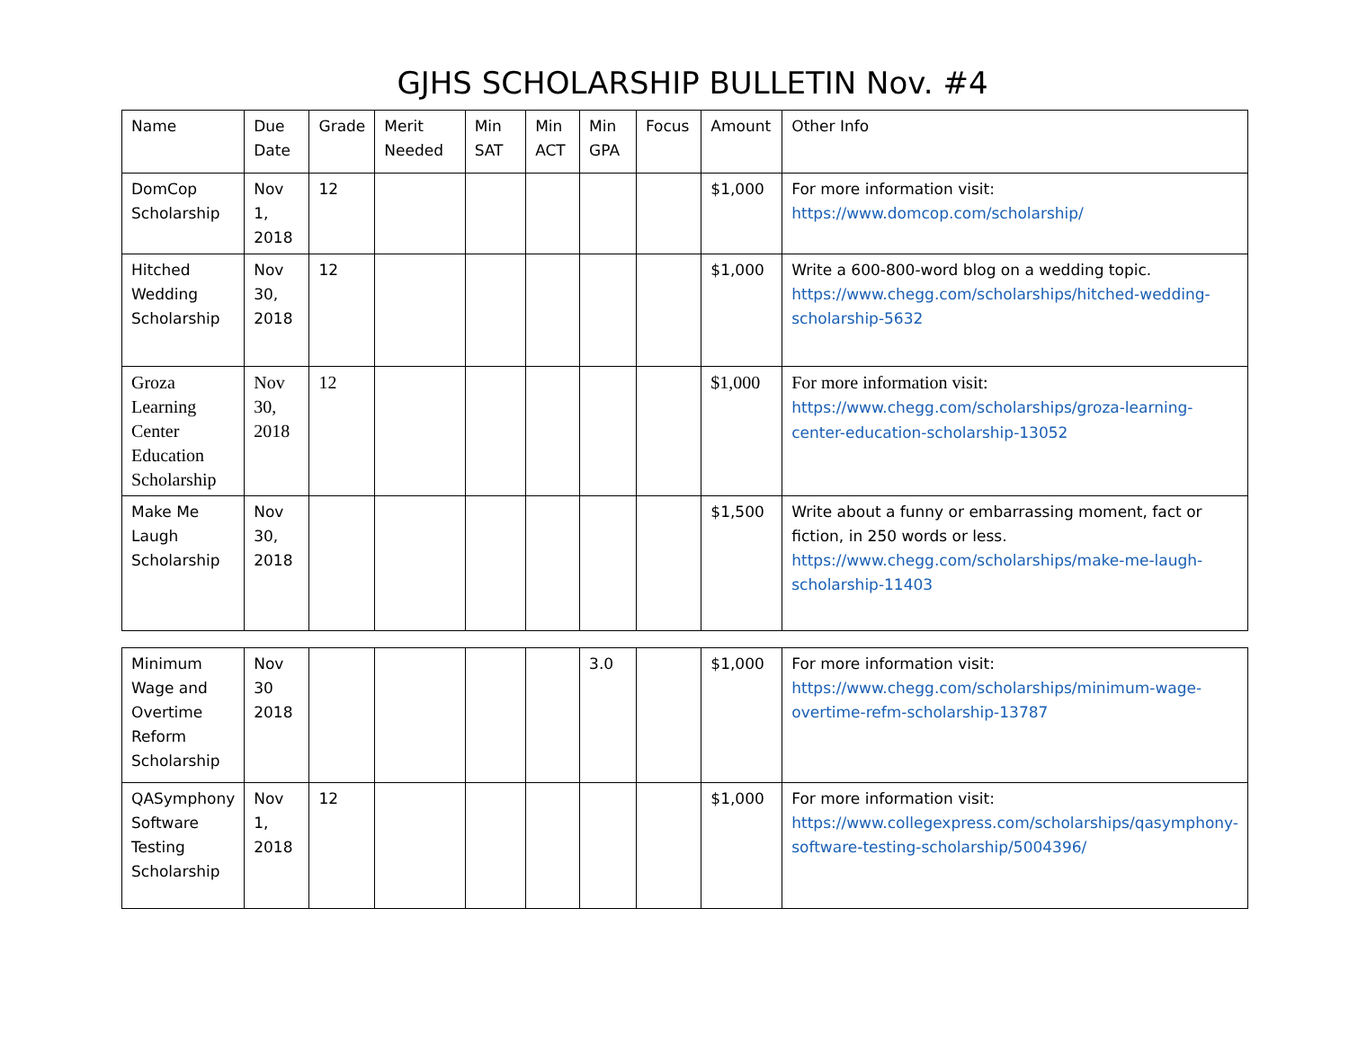GJHS SCHOLARSHIP BULLETIN Nov. #4
| Name | Due Date | Grade | Merit Needed | Min SAT | Min ACT | Min GPA | Focus | Amount | Other Info |
| --- | --- | --- | --- | --- | --- | --- | --- | --- | --- |
| DomCop Scholarship | Nov 1, 2018 | 12 | | | | | | $1,000 | For more information visit: https://www.domcop.com/scholarship/ |
| Hitched Wedding Scholarship | Nov 30, 2018 | 12 | | | | | | $1,000 | Write a 600-800-word blog on a wedding topic. https://www.chegg.com/scholarships/hitched-wedding-scholarship-5632 |
| Groza Learning Center Education Scholarship | Nov 30, 2018 | 12 | | | | | | $1,000 | For more information visit: https://www.chegg.com/scholarships/groza-learning-center-education-scholarship-13052 |
| Make Me Laugh Scholarship | Nov 30, 2018 | | | | | | | $1,500 | Write about a funny or embarrassing moment, fact or fiction, in 250 words or less. https://www.chegg.com/scholarships/make-me-laugh-scholarship-11403 |
| Minimum Wage and Overtime Reform Scholarship | Nov 30 2018 | | | | | 3.0 | | $1,000 | For more information visit: https://www.chegg.com/scholarships/minimum-wage-overtime-refm-scholarship-13787 |
| QASymphony Software Testing Scholarship | Nov 1, 2018 | 12 | | | | | | $1,000 | For more information visit: https://www.collegexpress.com/scholarships/qasymphony-software-testing-scholarship/5004396/ |